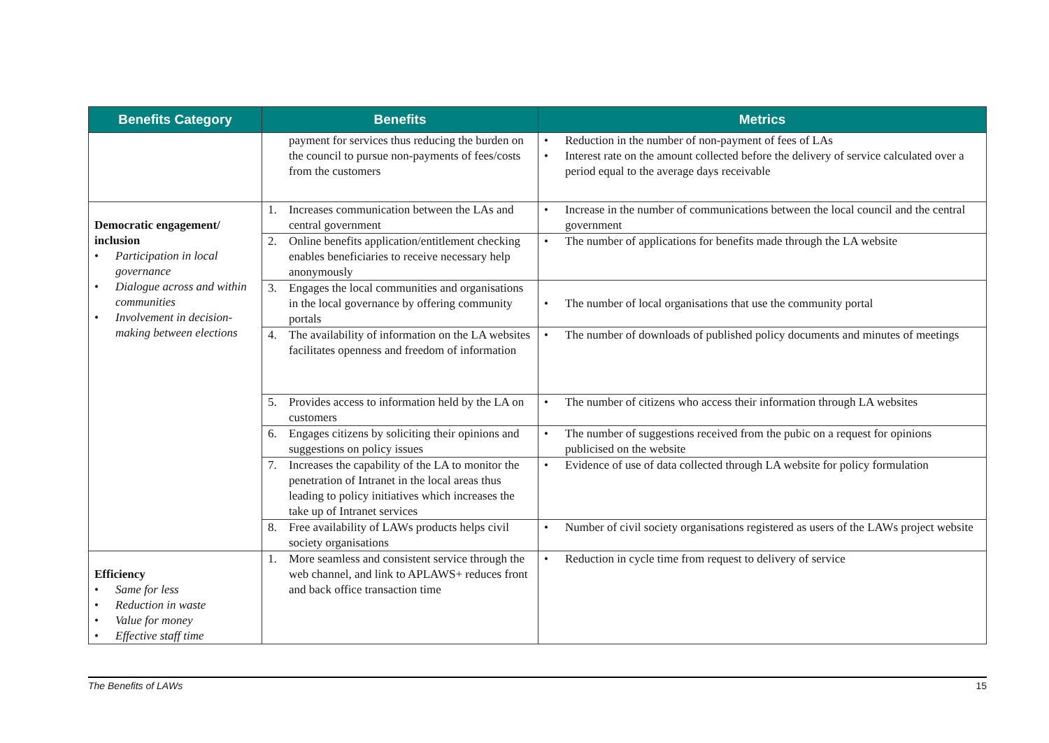| Benefits Category | Benefits | Metrics |
| --- | --- | --- |
| | payment for services thus reducing the burden on the council to pursue non-payments of fees/costs from the customers | • Reduction in the number of non-payment of fees of LAs • Interest rate on the amount collected before the delivery of service calculated over a period equal to the average days receivable |
| Democratic engagement/ inclusion • Participation in local governance • Dialogue across and within communities • Involvement in decision-making between elections | 1. Increases communication between the LAs and central government | • Increase in the number of communications between the local council and the central government |
| | 2. Online benefits application/entitlement checking enables beneficiaries to receive necessary help anonymously | • The number of applications for benefits made through the LA website |
| | 3. Engages the local communities and organisations in the local governance by offering community portals | • The number of local organisations that use the community portal |
| | 4. The availability of information on the LA websites facilitates openness and freedom of information | • The number of downloads of published policy documents and minutes of meetings |
| | 5. Provides access to information held by the LA on customers | • The number of citizens who access their information through LA websites |
| | 6. Engages citizens by soliciting their opinions and suggestions on policy issues | • The number of suggestions received from the pubic on a request for opinions publicised on the website |
| | 7. Increases the capability of the LA to monitor the penetration of Intranet in the local areas thus leading to policy initiatives which increases the take up of Intranet services | • Evidence of use of data collected through LA website for policy formulation |
| | 8. Free availability of LAWs products helps civil society organisations | • Number of civil society organisations registered as users of the LAWs project website |
| Efficiency • Same for less • Reduction in waste • Value for money • Effective staff time | 1. More seamless and consistent service through the web channel, and link to APLAWS+ reduces front and back office transaction time | • Reduction in cycle time from request to delivery of service |
The Benefits of LAWs 15